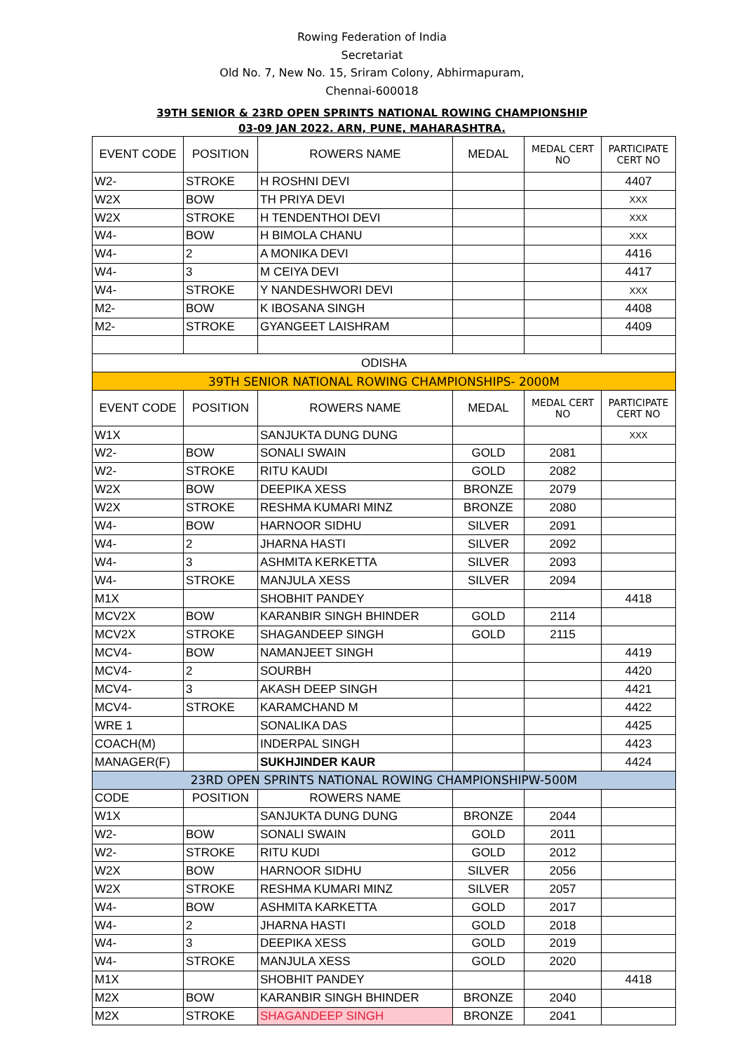Rowing Federation of India
Secretariat
Old No. 7, New No. 15, Sriram Colony, Abhirmapuram,
Chennai-600018
39TH SENIOR & 23RD OPEN SPRINTS NATIONAL ROWING CHAMPIONSHIP
03-09 JAN 2022. ARN, PUNE, MAHARASHTRA.
| EVENT CODE | POSITION | ROWERS NAME | MEDAL | MEDAL CERT NO | PARTICIPATE CERT NO |
| --- | --- | --- | --- | --- | --- |
| W2- | STROKE | H ROSHNI DEVI | | | 4407 |
| W2X | BOW | TH PRIYA DEVI | | | XXX |
| W2X | STROKE | H TENDENTHOI DEVI | | | XXX |
| W4- | BOW | H BIMOLA CHANU | | | XXX |
| W4- | 2 | A MONIKA DEVI | | | 4416 |
| W4- | 3 | M CEIYA DEVI | | | 4417 |
| W4- | STROKE | Y NANDESHWORI DEVI | | | XXX |
| M2- | BOW | K IBOSANA SINGH | | | 4408 |
| M2- | STROKE | GYANGEET LAISHRAM | | | 4409 |
| ODISHA | | | | | |
| 39TH SENIOR NATIONAL ROWING CHAMPIONSHIPS- 2000M | | | | | |
| EVENT CODE | POSITION | ROWERS NAME | MEDAL | MEDAL CERT NO | PARTICIPATE CERT NO |
| W1X | | SANJUKTA DUNG DUNG | | | XXX |
| W2- | BOW | SONALI SWAIN | GOLD | 2081 | |
| W2- | STROKE | RITU KAUDI | GOLD | 2082 | |
| W2X | BOW | DEEPIKA XESS | BRONZE | 2079 | |
| W2X | STROKE | RESHMA KUMARI MINZ | BRONZE | 2080 | |
| W4- | BOW | HARNOOR SIDHU | SILVER | 2091 | |
| W4- | 2 | JHARNA HASTI | SILVER | 2092 | |
| W4- | 3 | ASHMITA KERKETTA | SILVER | 2093 | |
| W4- | STROKE | MANJULA XESS | SILVER | 2094 | |
| M1X | | SHOBHIT PANDEY | | | 4418 |
| MCV2X | BOW | KARANBIR SINGH BHINDER | GOLD | 2114 | |
| MCV2X | STROKE | SHAGANDEEP SINGH | GOLD | 2115 | |
| MCV4- | BOW | NAMANJEET SINGH | | | 4419 |
| MCV4- | 2 | SOURBH | | | 4420 |
| MCV4- | 3 | AKASH DEEP SINGH | | | 4421 |
| MCV4- | STROKE | KARAMCHAND M | | | 4422 |
| WRE 1 | | SONALIKA DAS | | | 4425 |
| COACH(M) | | INDERPAL SINGH | | | 4423 |
| MANAGER(F) | | SUKHJINDER KAUR | | | 4424 |
| 23RD OPEN SPRINTS NATIONAL ROWING CHAMPIONSHIPW-500M | | | | | |
| CODE | POSITION | ROWERS NAME | | | |
| W1X | | SANJUKTA DUNG DUNG | BRONZE | 2044 | |
| W2- | BOW | SONALI SWAIN | GOLD | 2011 | |
| W2- | STROKE | RITU KUDI | GOLD | 2012 | |
| W2X | BOW | HARNOOR SIDHU | SILVER | 2056 | |
| W2X | STROKE | RESHMA KUMARI MINZ | SILVER | 2057 | |
| W4- | BOW | ASHMITA KARKETTA | GOLD | 2017 | |
| W4- | 2 | JHARNA HASTI | GOLD | 2018 | |
| W4- | 3 | DEEPIKA XESS | GOLD | 2019 | |
| W4- | STROKE | MANJULA XESS | GOLD | 2020 | |
| M1X | | SHOBHIT PANDEY | | | 4418 |
| M2X | BOW | KARANBIR SINGH BHINDER | BRONZE | 2040 | |
| M2X | STROKE | SHAGANDEEP SINGH | BRONZE | 2041 | |